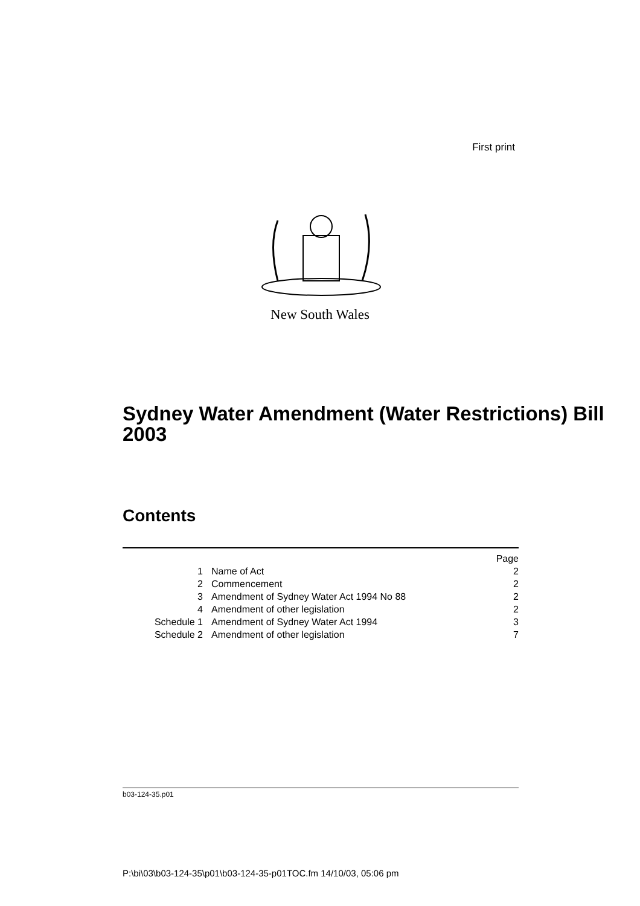First print
New South Wales
Sydney Water Amendment (Water Restrictions) Bill 2003
Contents
| | | Page |
| 1 | Name of Act | 2 |
| 2 | Commencement | 2 |
| 3 | Amendment of Sydney Water Act 1994 No 88 | 2 |
| 4 | Amendment of other legislation | 2 |
| Schedule 1 | Amendment of Sydney Water Act 1994 | 3 |
| Schedule 2 | Amendment of other legislation | 7 |
b03-124-35.p01
P:\bi\03\b03-124-35\p01\b03-124-35-p01TOC.fm 14/10/03, 05:06 pm